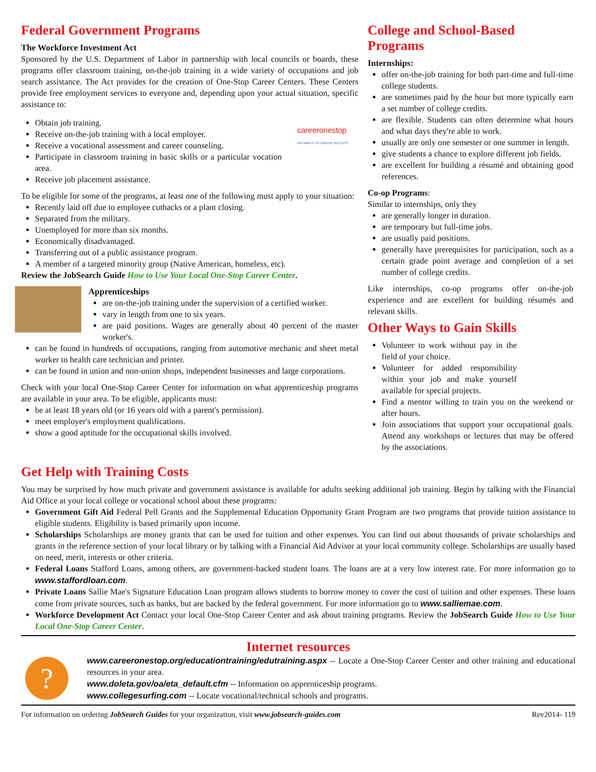Federal Government Programs
The Workforce Investment Act
Sponsored by the U.S. Department of Labor in partnership with local councils or boards, these programs offer classroom training, on-the-job training in a wide variety of occupations and job search assistance. The Act provides for the creation of One-Stop Career Centers. These Centers provide free employment services to everyone and, depending upon your actual situation, specific assistance to:
Obtain job training.
Receive on-the-job training with a local employer.
Receive a vocational assessment and career counseling.
Participate in classroom training in basic skills or a particular vocation area.
Receive job placement assistance.
careeronestop
PATHWAYS TO CAREER SUCCESS
To be eligible for some of the programs, at least one of the following must apply to your situation:
Recently laid off due to employee cutbacks or a plant closing.
Separated from the military.
Unemployed for more than six months.
Economically disadvantaged.
Transferring out of a public assistance program.
A member of a targeted minority group (Native American, homeless, etc).
Review the JobSearch Guide How to Use Your Local One-Stop Career Center.
Apprenticeships
are on-the-job training under the supervision of a certified worker.
vary in length from one to six years.
are paid positions. Wages are generally about 40 percent of the master worker's.
can be found in hundreds of occupations, ranging from automotive mechanic and sheet metal worker to health care technician and printer.
can be found in union and non-union shops, independent businesses and large corporations.
Check with your local One-Stop Career Center for information on what apprenticeship programs are available in your area. To be eligible, applicants must:
be at least 18 years old (or 16 years old with a parent's permission).
meet employer's employment qualifications.
show a good aptitude for the occupational skills involved.
College and School-Based Programs
Internships:
offer on-the-job training for both part-time and full-time college students.
are sometimes paid by the hour but more typically earn a set number of college credits.
are flexible. Students can often determine what hours and what days they're able to work.
usually are only one semester or one summer in length.
give students a chance to explore different job fields.
are excellent for building a résumé and obtaining good references.
Co-op Programs:
Similar to internships, only they
are generally longer in duration.
are temporary but full-time jobs.
are usually paid positions.
generally have prerequisites for participation, such as a certain grade point average and completion of a set number of college credits.
Like internships, co-op programs offer on-the-job experience and are excellent for building résumés and relevant skills.
Other Ways to Gain Skills
Volunteer to work without pay in the field of your choice.
Volunteer for added responsibility within your job and make yourself available for special projects.
Find a mentor willing to train you on the weekend or after hours.
Join associations that support your occupational goals. Attend any workshops or lectures that may be offered by the associations.
Get Help with Training Costs
You may be surprised by how much private and government assistance is available for adults seeking additional job training. Begin by talking with the Financial Aid Office at your local college or vocational school about these programs:
Government Gift Aid Federal Pell Grants and the Supplemental Education Opportunity Grant Program are two programs that provide tuition assistance to eligible students. Eligibility is based primarily upon income.
Scholarships Scholarships are money grants that can be used for tuition and other expenses. You can find out about thousands of private scholarships and grants in the reference section of your local library or by talking with a Financial Aid Advisor at your local community college. Scholarships are usually based on need, merit, interests or other criteria.
Federal Loans Stafford Loans, among others, are government-backed student loans. The loans are at a very low interest rate. For more information go to www.staffordloan.com.
Private Loans Sallie Mae's Signature Education Loan program allows students to borrow money to cover the cost of tuition and other expenses. These loans come from private sources, such as banks, but are backed by the federal government. For more information go to www.salliemae.com.
Workforce Development Act Contact your local One-Stop Career Center and ask about training programs. Review the JobSearch Guide How to Use Your Local One-Stop Career Center.
Internet resources
?
www.careeronestop.org/educationtraining/edutraining.aspx -- Locate a One-Stop Career Center and other training and educational resources in your area.
www.doleta.gov/oa/eta_default.cfm -- Information on apprenticeship programs.
www.collegesurfing.com -- Locate vocational/technical schools and programs.
For information on ordering JobSearch Guides for your organization, visit www.jobsearch-guides.com Rev2014- 119